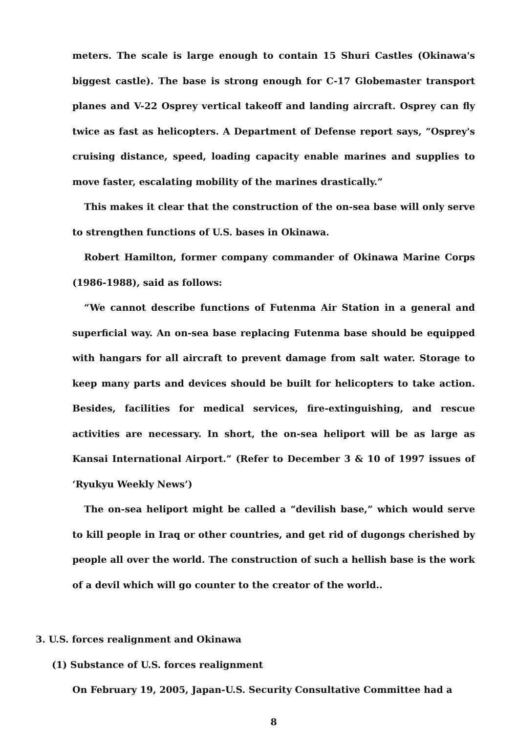meters. The scale is large enough to contain 15 Shuri Castles (Okinawa's biggest castle). The base is strong enough for C-17 Globemaster transport planes and V-22 Osprey vertical takeoff and landing aircraft. Osprey can fly twice as fast as helicopters. A Department of Defense report says, “Osprey's cruising distance, speed, loading capacity enable marines and supplies to move faster, escalating mobility of the marines drastically.”
This makes it clear that the construction of the on-sea base will only serve to strengthen functions of U.S. bases in Okinawa.
Robert Hamilton, former company commander of Okinawa Marine Corps (1986-1988), said as follows:
“We cannot describe functions of Futenma Air Station in a general and superficial way. An on-sea base replacing Futenma base should be equipped with hangars for all aircraft to prevent damage from salt water. Storage to keep many parts and devices should be built for helicopters to take action. Besides, facilities for medical services, fire-extinguishing, and rescue activities are necessary. In short, the on-sea heliport will be as large as Kansai International Airport.” (Refer to December 3 & 10 of 1997 issues of ‘Ryukyu Weekly News’)
The on-sea heliport might be called a “devilish base,” which would serve to kill people in Iraq or other countries, and get rid of dugongs cherished by people all over the world. The construction of such a hellish base is the work of a devil which will go counter to the creator of the world..
3. U.S. forces realignment and Okinawa
(1) Substance of U.S. forces realignment
On February 19, 2005, Japan-U.S. Security Consultative Committee had a
8